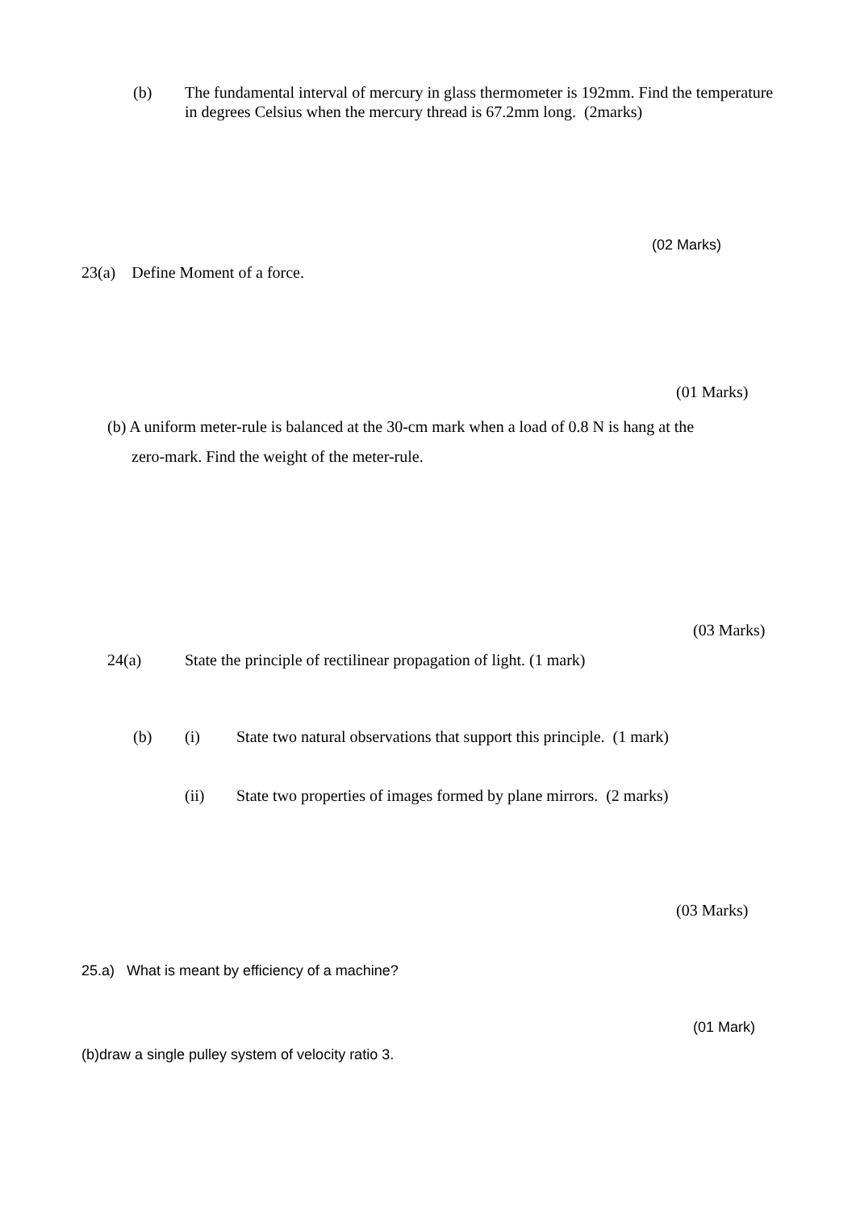(b)
The fundamental interval of mercury in glass thermometer is 192mm. Find the temperature in degrees Celsius when the mercury thread is 67.2mm long. (2marks)
(02 Marks)
23(a) Define Moment of a force.
(01 Marks)
(b) A uniform meter-rule is balanced at the 30-cm mark when a load of 0.8 N is hang at the
zero-mark. Find the weight of the meter-rule.
(03 Marks)
24(a)
State the principle of rectilinear propagation of light. (1 mark)
(b) (i)
State two natural observations that support this principle. (1 mark)
(ii)
State two properties of images formed by plane mirrors. (2 marks)
(03 Marks)
25.a) What is meant by efficiency of a machine?
(01 Mark)
(b)draw a single pulley system of velocity ratio 3.